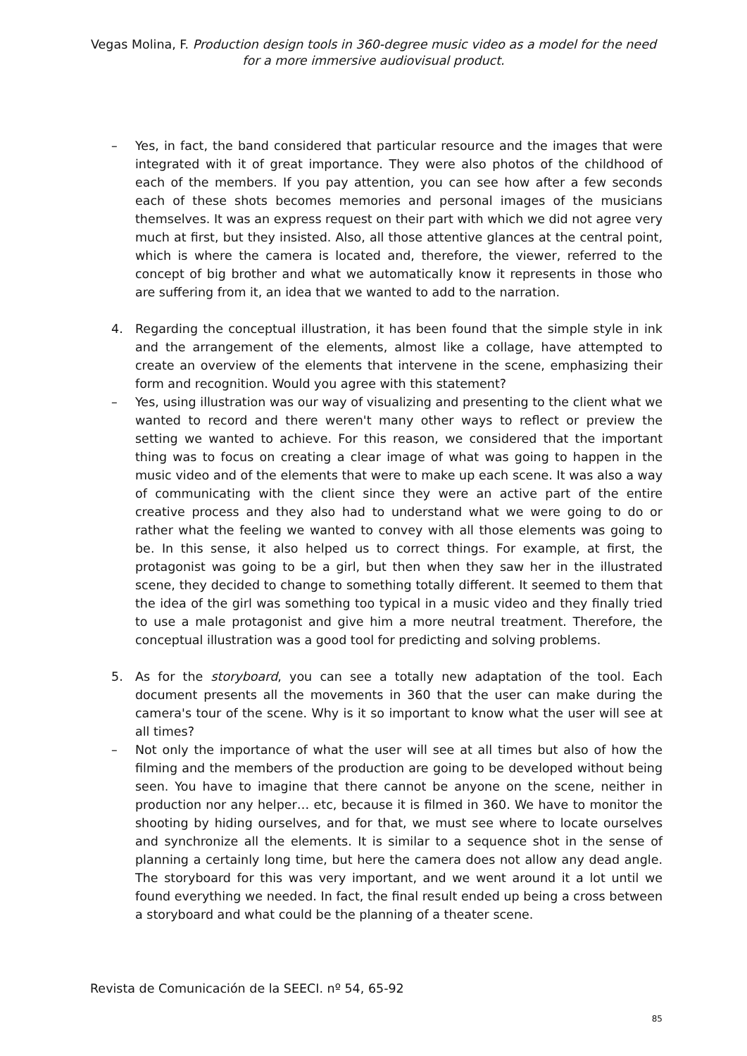Vegas Molina, F. Production design tools in 360-degree music video as a model for the need for a more immersive audiovisual product.
– Yes, in fact, the band considered that particular resource and the images that were integrated with it of great importance. They were also photos of the childhood of each of the members. If you pay attention, you can see how after a few seconds each of these shots becomes memories and personal images of the musicians themselves. It was an express request on their part with which we did not agree very much at first, but they insisted. Also, all those attentive glances at the central point, which is where the camera is located and, therefore, the viewer, referred to the concept of big brother and what we automatically know it represents in those who are suffering from it, an idea that we wanted to add to the narration.
4. Regarding the conceptual illustration, it has been found that the simple style in ink and the arrangement of the elements, almost like a collage, have attempted to create an overview of the elements that intervene in the scene, emphasizing their form and recognition. Would you agree with this statement?
– Yes, using illustration was our way of visualizing and presenting to the client what we wanted to record and there weren't many other ways to reflect or preview the setting we wanted to achieve. For this reason, we considered that the important thing was to focus on creating a clear image of what was going to happen in the music video and of the elements that were to make up each scene. It was also a way of communicating with the client since they were an active part of the entire creative process and they also had to understand what we were going to do or rather what the feeling we wanted to convey with all those elements was going to be. In this sense, it also helped us to correct things. For example, at first, the protagonist was going to be a girl, but then when they saw her in the illustrated scene, they decided to change to something totally different. It seemed to them that the idea of the girl was something too typical in a music video and they finally tried to use a male protagonist and give him a more neutral treatment. Therefore, the conceptual illustration was a good tool for predicting and solving problems.
5. As for the storyboard, you can see a totally new adaptation of the tool. Each document presents all the movements in 360 that the user can make during the camera's tour of the scene. Why is it so important to know what the user will see at all times?
– Not only the importance of what the user will see at all times but also of how the filming and the members of the production are going to be developed without being seen. You have to imagine that there cannot be anyone on the scene, neither in production nor any helper… etc, because it is filmed in 360. We have to monitor the shooting by hiding ourselves, and for that, we must see where to locate ourselves and synchronize all the elements. It is similar to a sequence shot in the sense of planning a certainly long time, but here the camera does not allow any dead angle. The storyboard for this was very important, and we went around it a lot until we found everything we needed. In fact, the final result ended up being a cross between a storyboard and what could be the planning of a theater scene.
Revista de Comunicación de la SEECI. nº 54, 65-92
85